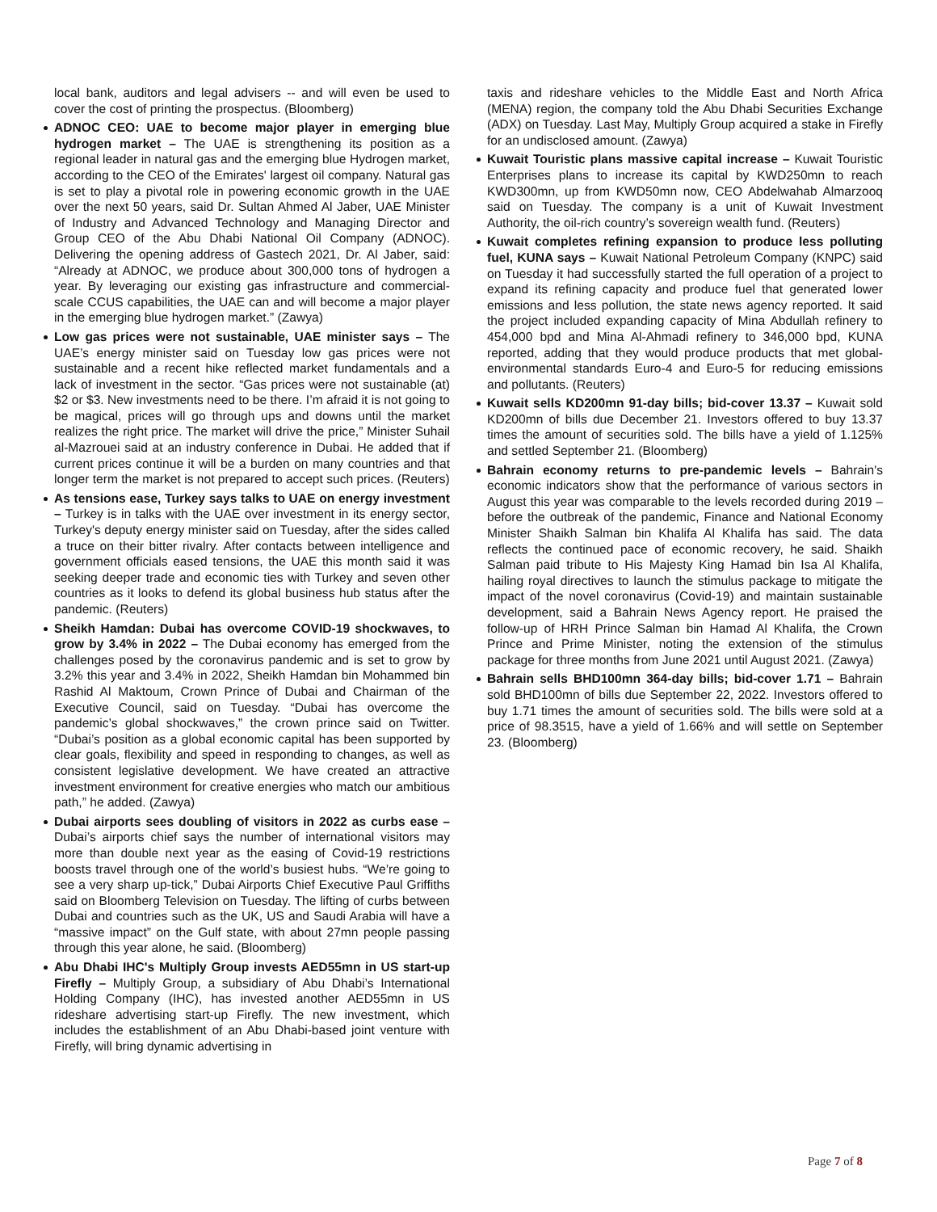local bank, auditors and legal advisers -- and will even be used to cover the cost of printing the prospectus. (Bloomberg)
ADNOC CEO: UAE to become major player in emerging blue hydrogen market – The UAE is strengthening its position as a regional leader in natural gas and the emerging blue Hydrogen market, according to the CEO of the Emirates' largest oil company. Natural gas is set to play a pivotal role in powering economic growth in the UAE over the next 50 years, said Dr. Sultan Ahmed Al Jaber, UAE Minister of Industry and Advanced Technology and Managing Director and Group CEO of the Abu Dhabi National Oil Company (ADNOC). Delivering the opening address of Gastech 2021, Dr. Al Jaber, said: “Already at ADNOC, we produce about 300,000 tons of hydrogen a year. By leveraging our existing gas infrastructure and commercial-scale CCUS capabilities, the UAE can and will become a major player in the emerging blue hydrogen market.” (Zawya)
Low gas prices were not sustainable, UAE minister says – The UAE’s energy minister said on Tuesday low gas prices were not sustainable and a recent hike reflected market fundamentals and a lack of investment in the sector. “Gas prices were not sustainable (at) $2 or $3. New investments need to be there. I’m afraid it is not going to be magical, prices will go through ups and downs until the market realizes the right price. The market will drive the price,” Minister Suhail al-Mazrouei said at an industry conference in Dubai. He added that if current prices continue it will be a burden on many countries and that longer term the market is not prepared to accept such prices. (Reuters)
As tensions ease, Turkey says talks to UAE on energy investment – Turkey is in talks with the UAE over investment in its energy sector, Turkey's deputy energy minister said on Tuesday, after the sides called a truce on their bitter rivalry. After contacts between intelligence and government officials eased tensions, the UAE this month said it was seeking deeper trade and economic ties with Turkey and seven other countries as it looks to defend its global business hub status after the pandemic. (Reuters)
Sheikh Hamdan: Dubai has overcome COVID-19 shockwaves, to grow by 3.4% in 2022 – The Dubai economy has emerged from the challenges posed by the coronavirus pandemic and is set to grow by 3.2% this year and 3.4% in 2022, Sheikh Hamdan bin Mohammed bin Rashid Al Maktoum, Crown Prince of Dubai and Chairman of the Executive Council, said on Tuesday. “Dubai has overcome the pandemic’s global shockwaves,” the crown prince said on Twitter. “Dubai’s position as a global economic capital has been supported by clear goals, flexibility and speed in responding to changes, as well as consistent legislative development. We have created an attractive investment environment for creative energies who match our ambitious path,” he added. (Zawya)
Dubai airports sees doubling of visitors in 2022 as curbs ease – Dubai’s airports chief says the number of international visitors may more than double next year as the easing of Covid-19 restrictions boosts travel through one of the world’s busiest hubs. “We’re going to see a very sharp up-tick,” Dubai Airports Chief Executive Paul Griffiths said on Bloomberg Television on Tuesday. The lifting of curbs between Dubai and countries such as the UK, US and Saudi Arabia will have a “massive impact” on the Gulf state, with about 27mn people passing through this year alone, he said. (Bloomberg)
Abu Dhabi IHC's Multiply Group invests AED55mn in US start-up Firefly – Multiply Group, a subsidiary of Abu Dhabi’s International Holding Company (IHC), has invested another AED55mn in US rideshare advertising start-up Firefly. The new investment, which includes the establishment of an Abu Dhabi-based joint venture with Firefly, will bring dynamic advertising in
taxis and rideshare vehicles to the Middle East and North Africa (MENA) region, the company told the Abu Dhabi Securities Exchange (ADX) on Tuesday. Last May, Multiply Group acquired a stake in Firefly for an undisclosed amount. (Zawya)
Kuwait Touristic plans massive capital increase – Kuwait Touristic Enterprises plans to increase its capital by KWD250mn to reach KWD300mn, up from KWD50mn now, CEO Abdelwahab Almarzooq said on Tuesday. The company is a unit of Kuwait Investment Authority, the oil-rich country’s sovereign wealth fund. (Reuters)
Kuwait completes refining expansion to produce less polluting fuel, KUNA says – Kuwait National Petroleum Company (KNPC) said on Tuesday it had successfully started the full operation of a project to expand its refining capacity and produce fuel that generated lower emissions and less pollution, the state news agency reported. It said the project included expanding capacity of Mina Abdullah refinery to 454,000 bpd and Mina Al-Ahmadi refinery to 346,000 bpd, KUNA reported, adding that they would produce products that met global-environmental standards Euro-4 and Euro-5 for reducing emissions and pollutants. (Reuters)
Kuwait sells KD200mn 91-day bills; bid-cover 13.37 – Kuwait sold KD200mn of bills due December 21. Investors offered to buy 13.37 times the amount of securities sold. The bills have a yield of 1.125% and settled September 21. (Bloomberg)
Bahrain economy returns to pre-pandemic levels – Bahrain's economic indicators show that the performance of various sectors in August this year was comparable to the levels recorded during 2019 – before the outbreak of the pandemic, Finance and National Economy Minister Shaikh Salman bin Khalifa Al Khalifa has said. The data reflects the continued pace of economic recovery, he said. Shaikh Salman paid tribute to His Majesty King Hamad bin Isa Al Khalifa, hailing royal directives to launch the stimulus package to mitigate the impact of the novel coronavirus (Covid-19) and maintain sustainable development, said a Bahrain News Agency report. He praised the follow-up of HRH Prince Salman bin Hamad Al Khalifa, the Crown Prince and Prime Minister, noting the extension of the stimulus package for three months from June 2021 until August 2021. (Zawya)
Bahrain sells BHD100mn 364-day bills; bid-cover 1.71 – Bahrain sold BHD100mn of bills due September 22, 2022. Investors offered to buy 1.71 times the amount of securities sold. The bills were sold at a price of 98.3515, have a yield of 1.66% and will settle on September 23. (Bloomberg)
Page 7 of 8